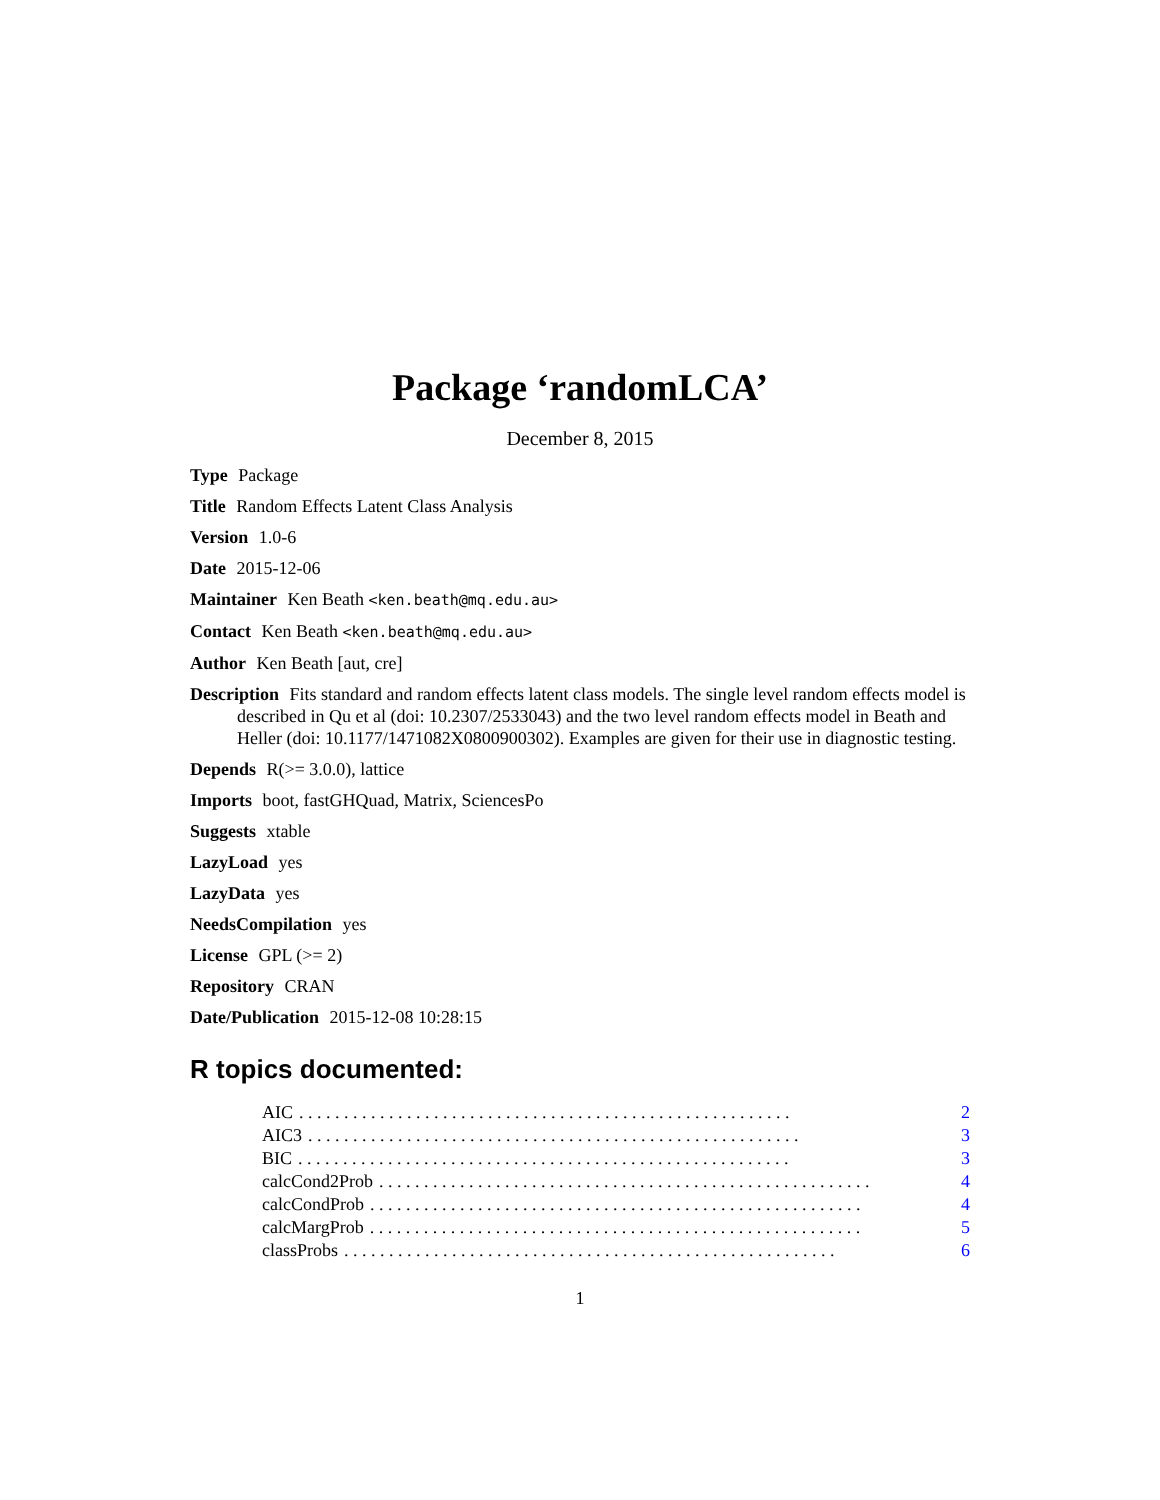Package ‘randomLCA’
December 8, 2015
Type Package
Title Random Effects Latent Class Analysis
Version 1.0-6
Date 2015-12-06
Maintainer Ken Beath <ken.beath@mq.edu.au>
Contact Ken Beath <ken.beath@mq.edu.au>
Author Ken Beath [aut, cre]
Description Fits standard and random effects latent class models. The single level random effects model is described in Qu et al (doi: 10.2307/2533043) and the two level random effects model in Beath and Heller (doi: 10.1177/1471082X0800900302). Examples are given for their use in diagnostic testing.
Depends R(>= 3.0.0), lattice
Imports boot, fastGHQuad, Matrix, SciencesPo
Suggests xtable
LazyLoad yes
LazyData yes
NeedsCompilation yes
License GPL (>= 2)
Repository CRAN
Date/Publication 2015-12-08 10:28:15
R topics documented:
AIC. . . . . . . . . . . . . . . . . . . . . . . . . . . . . . . . . . . . . . . . . . . . . . . . . . . . . . . 2
AIC3. . . . . . . . . . . . . . . . . . . . . . . . . . . . . . . . . . . . . . . . . . . . . . . . . . . . . . . 3
BIC. . . . . . . . . . . . . . . . . . . . . . . . . . . . . . . . . . . . . . . . . . . . . . . . . . . . . . . 3
calcCond2Prob. . . . . . . . . . . . . . . . . . . . . . . . . . . . . . . . . . . . . . . . . . . . . . . . . . . . . . . 4
calcCondProb. . . . . . . . . . . . . . . . . . . . . . . . . . . . . . . . . . . . . . . . . . . . . . . . . . . . . . . 4
calcMargProb. . . . . . . . . . . . . . . . . . . . . . . . . . . . . . . . . . . . . . . . . . . . . . . . . . . . . . . 5
classProbs. . . . . . . . . . . . . . . . . . . . . . . . . . . . . . . . . . . . . . . . . . . . . . . . . . . . . . . 6
1